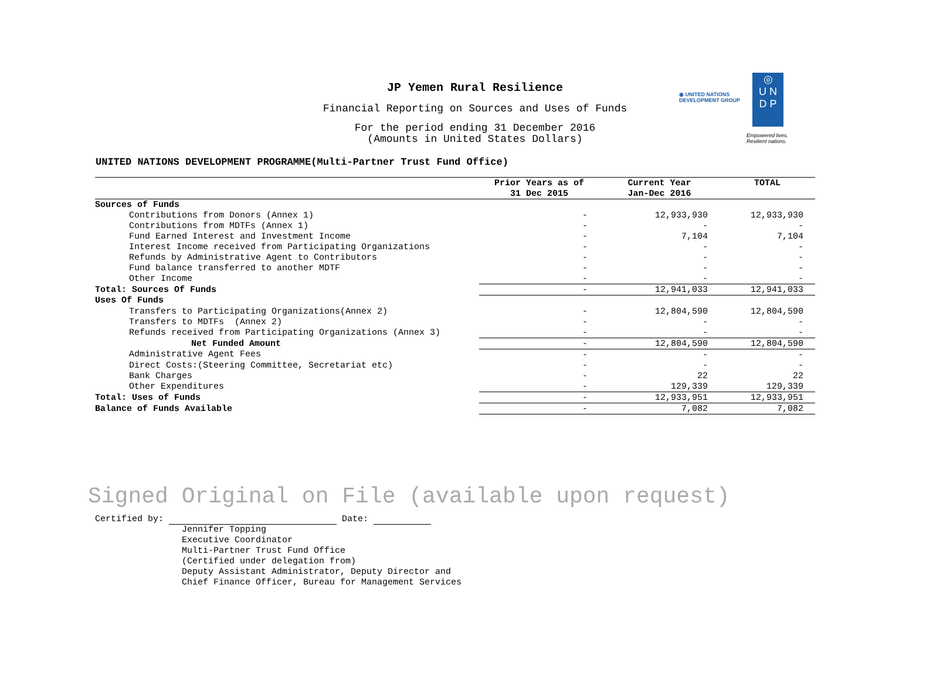◉ UNITED NATIONS
DEVELOPMENT GROUP
◎
U N
D P
Empowered lives.
Resilient nations.
JP Yemen Rural Resilience
Financial Reporting on Sources and Uses of Funds
For the period ending 31 December 2016
(Amounts in United States Dollars)
UNITED NATIONS DEVELOPMENT PROGRAMME(Multi-Partner Trust Fund Office)
| | Prior Years as of | Current Year | TOTAL |
| --- | --- | --- | --- |
| | 31 Dec 2015 | Jan-Dec 2016 | |
| Sources of Funds | | | |
| Contributions from Donors (Annex 1) | - | 12,933,930 | 12,933,930 |
| Contributions from MDTFs (Annex 1) | - | - | - |
| Fund Earned Interest and Investment Income | - | 7,104 | 7,104 |
| Interest Income received from Participating Organizations | - | - | - |
| Refunds by Administrative Agent to Contributors | - | - | - |
| Fund balance transferred to another MDTF | - | - | - |
| Other Income | - | - | - |
| Total: Sources Of Funds | - | 12,941,033 | 12,941,033 |
| Uses Of Funds | | | |
| Transfers to Participating Organizations(Annex 2) | - | 12,804,590 | 12,804,590 |
| Transfers to MDTFs (Annex 2) | - | - | - |
| Refunds received from Participating Organizations (Annex 3) | - | - | - |
| Net Funded Amount | - | 12,804,590 | 12,804,590 |
| Administrative Agent Fees | - | - | - |
| Direct Costs:(Steering Committee, Secretariat etc) | - | - | - |
| Bank Charges | - | 22 | 22 |
| Other Expenditures | - | 129,339 | 129,339 |
| Total: Uses of Funds | - | 12,933,951 | 12,933,951 |
| Balance of Funds Available | - | 7,082 | 7,082 |
Signed Original on File (available upon request)
Certified by: Date:
Jennifer Topping
Executive Coordinator
Multi-Partner Trust Fund Office
(Certified under delegation from)
Deputy Assistant Administrator, Deputy Director and
Chief Finance Officer, Bureau for Management Services